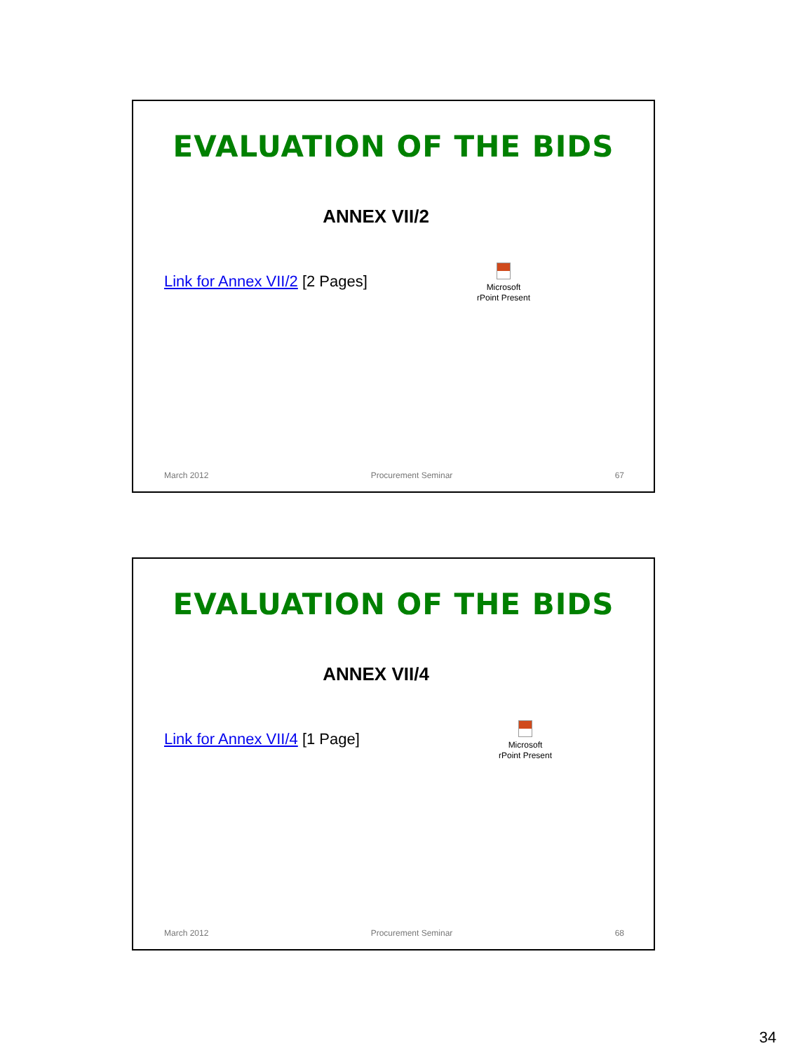EVALUATION OF THE BIDS
ANNEX VII/2
Link for Annex VII/2 [2 Pages]
Microsoft
rPoint Present
March 2012 Procurement Seminar 67
EVALUATION OF THE BIDS
ANNEX VII/4
Link for Annex VII/4 [1 Page]
Microsoft
rPoint Present
March 2012 Procurement Seminar 68
34